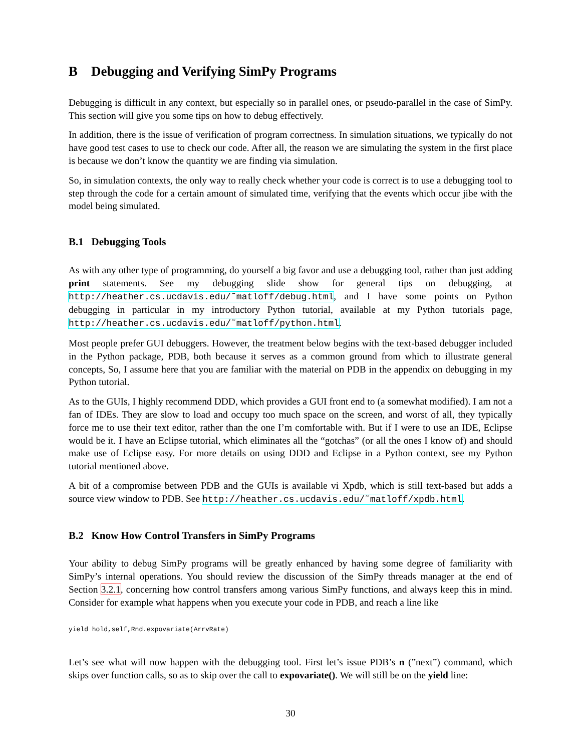B Debugging and Verifying SimPy Programs
Debugging is difficult in any context, but especially so in parallel ones, or pseudo-parallel in the case of SimPy. This section will give you some tips on how to debug effectively.
In addition, there is the issue of verification of program correctness. In simulation situations, we typically do not have good test cases to use to check our code. After all, the reason we are simulating the system in the first place is because we don’t know the quantity we are finding via simulation.
So, in simulation contexts, the only way to really check whether your code is correct is to use a debugging tool to step through the code for a certain amount of simulated time, verifying that the events which occur jibe with the model being simulated.
B.1 Debugging Tools
As with any other type of programming, do yourself a big favor and use a debugging tool, rather than just adding print statements. See my debugging slide show for general tips on debugging, at http://heather.cs.ucdavis.edu/˜matloff/debug.html, and I have some points on Python debugging in particular in my introductory Python tutorial, available at my Python tutorials page, http://heather.cs.ucdavis.edu/˜matloff/python.html.
Most people prefer GUI debuggers. However, the treatment below begins with the text-based debugger included in the Python package, PDB, both because it serves as a common ground from which to illustrate general concepts, So, I assume here that you are familiar with the material on PDB in the appendix on debugging in my Python tutorial.
As to the GUIs, I highly recommend DDD, which provides a GUI front end to (a somewhat modified). I am not a fan of IDEs. They are slow to load and occupy too much space on the screen, and worst of all, they typically force me to use their text editor, rather than the one I’m comfortable with. But if I were to use an IDE, Eclipse would be it. I have an Eclipse tutorial, which eliminates all the “gotchas” (or all the ones I know of) and should make use of Eclipse easy. For more details on using DDD and Eclipse in a Python context, see my Python tutorial mentioned above.
A bit of a compromise between PDB and the GUIs is available vi Xpdb, which is still text-based but adds a source view window to PDB. See http://heather.cs.ucdavis.edu/˜matloff/xpdb.html.
B.2 Know How Control Transfers in SimPy Programs
Your ability to debug SimPy programs will be greatly enhanced by having some degree of familiarity with SimPy’s internal operations. You should review the discussion of the SimPy threads manager at the end of Section 3.2.1, concerning how control transfers among various SimPy functions, and always keep this in mind. Consider for example what happens when you execute your code in PDB, and reach a line like
yield hold,self,Rnd.expovariate(ArrvRate)
Let’s see what will now happen with the debugging tool. First let’s issue PDB’s n (”next”) command, which skips over function calls, so as to skip over the call to expovariate(). We will still be on the yield line:
30